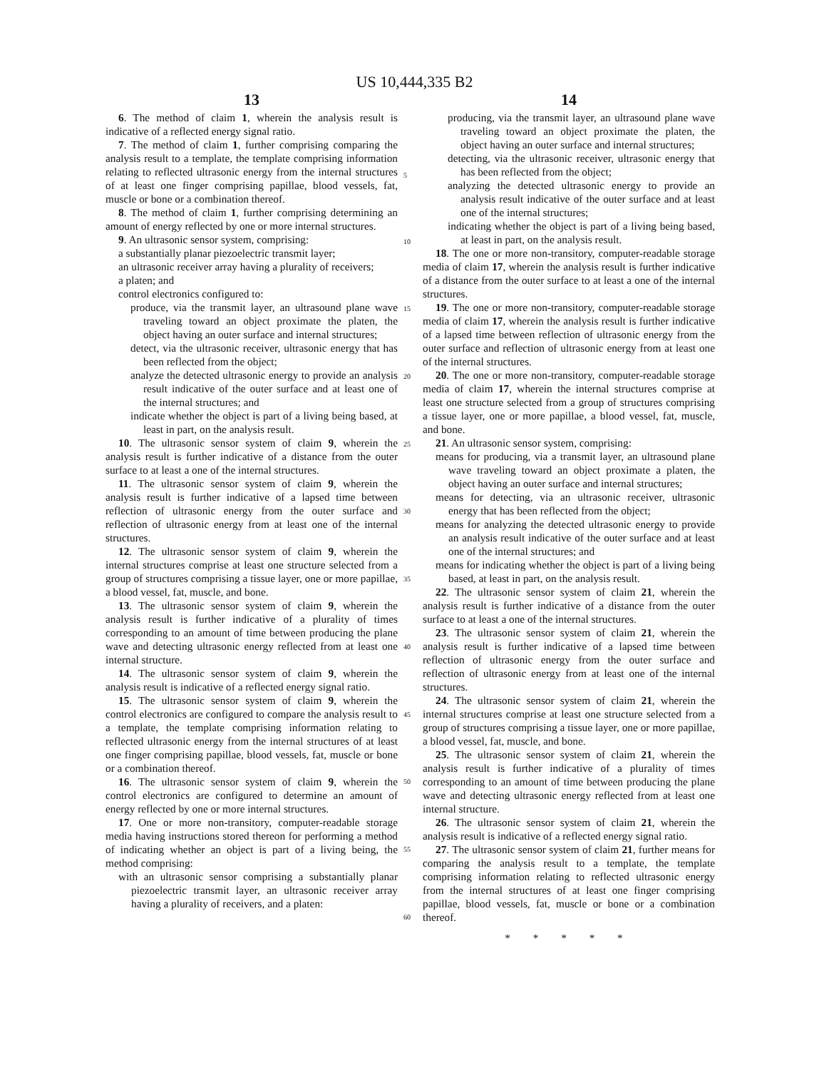US 10,444,335 B2
13
6. The method of claim 1, wherein the analysis result is indicative of a reflected energy signal ratio.
7. The method of claim 1, further comprising comparing the analysis result to a template, the template comprising information relating to reflected ultrasonic energy from the internal structures of at least one finger comprising papillae, blood vessels, fat, muscle or bone or a combination thereof.
8. The method of claim 1, further comprising determining an amount of energy reflected by one or more internal structures.
9. An ultrasonic sensor system, comprising:
a substantially planar piezoelectric transmit layer;
an ultrasonic receiver array having a plurality of receivers;
a platen; and
control electronics configured to:
produce, via the transmit layer, an ultrasound plane wave traveling toward an object proximate the platen, the object having an outer surface and internal structures;
detect, via the ultrasonic receiver, ultrasonic energy that has been reflected from the object;
analyze the detected ultrasonic energy to provide an analysis result indicative of the outer surface and at least one of the internal structures; and
indicate whether the object is part of a living being based, at least in part, on the analysis result.
10. The ultrasonic sensor system of claim 9, wherein the analysis result is further indicative of a distance from the outer surface to at least a one of the internal structures.
11. The ultrasonic sensor system of claim 9, wherein the analysis result is further indicative of a lapsed time between reflection of ultrasonic energy from the outer surface and reflection of ultrasonic energy from at least one of the internal structures.
12. The ultrasonic sensor system of claim 9, wherein the internal structures comprise at least one structure selected from a group of structures comprising a tissue layer, one or more papillae, a blood vessel, fat, muscle, and bone.
13. The ultrasonic sensor system of claim 9, wherein the analysis result is further indicative of a plurality of times corresponding to an amount of time between producing the plane wave and detecting ultrasonic energy reflected from at least one internal structure.
14. The ultrasonic sensor system of claim 9, wherein the analysis result is indicative of a reflected energy signal ratio.
15. The ultrasonic sensor system of claim 9, wherein the control electronics are configured to compare the analysis result to a template, the template comprising information relating to reflected ultrasonic energy from the internal structures of at least one finger comprising papillae, blood vessels, fat, muscle or bone or a combination thereof.
16. The ultrasonic sensor system of claim 9, wherein the control electronics are configured to determine an amount of energy reflected by one or more internal structures.
17. One or more non-transitory, computer-readable storage media having instructions stored thereon for performing a method of indicating whether an object is part of a living being, the method comprising:
with an ultrasonic sensor comprising a substantially planar piezoelectric transmit layer, an ultrasonic receiver array having a plurality of receivers, and a platen:
5
10
15
20
25
30
35
40
45
50
55
60
14
producing, via the transmit layer, an ultrasound plane wave traveling toward an object proximate the platen, the object having an outer surface and internal structures;
detecting, via the ultrasonic receiver, ultrasonic energy that has been reflected from the object;
analyzing the detected ultrasonic energy to provide an analysis result indicative of the outer surface and at least one of the internal structures;
indicating whether the object is part of a living being based, at least in part, on the analysis result.
18. The one or more non-transitory, computer-readable storage media of claim 17, wherein the analysis result is further indicative of a distance from the outer surface to at least a one of the internal structures.
19. The one or more non-transitory, computer-readable storage media of claim 17, wherein the analysis result is further indicative of a lapsed time between reflection of ultrasonic energy from the outer surface and reflection of ultrasonic energy from at least one of the internal structures.
20. The one or more non-transitory, computer-readable storage media of claim 17, wherein the internal structures comprise at least one structure selected from a group of structures comprising a tissue layer, one or more papillae, a blood vessel, fat, muscle, and bone.
21. An ultrasonic sensor system, comprising:
means for producing, via a transmit layer, an ultrasound plane wave traveling toward an object proximate a platen, the object having an outer surface and internal structures;
means for detecting, via an ultrasonic receiver, ultrasonic energy that has been reflected from the object;
means for analyzing the detected ultrasonic energy to provide an analysis result indicative of the outer surface and at least one of the internal structures; and
means for indicating whether the object is part of a living being based, at least in part, on the analysis result.
22. The ultrasonic sensor system of claim 21, wherein the analysis result is further indicative of a distance from the outer surface to at least a one of the internal structures.
23. The ultrasonic sensor system of claim 21, wherein the analysis result is further indicative of a lapsed time between reflection of ultrasonic energy from the outer surface and reflection of ultrasonic energy from at least one of the internal structures.
24. The ultrasonic sensor system of claim 21, wherein the internal structures comprise at least one structure selected from a group of structures comprising a tissue layer, one or more papillae, a blood vessel, fat, muscle, and bone.
25. The ultrasonic sensor system of claim 21, wherein the analysis result is further indicative of a plurality of times corresponding to an amount of time between producing the plane wave and detecting ultrasonic energy reflected from at least one internal structure.
26. The ultrasonic sensor system of claim 21, wherein the analysis result is indicative of a reflected energy signal ratio.
27. The ultrasonic sensor system of claim 21, further means for comparing the analysis result to a template, the template comprising information relating to reflected ultrasonic energy from the internal structures of at least one finger comprising papillae, blood vessels, fat, muscle or bone or a combination thereof.
* * * * *